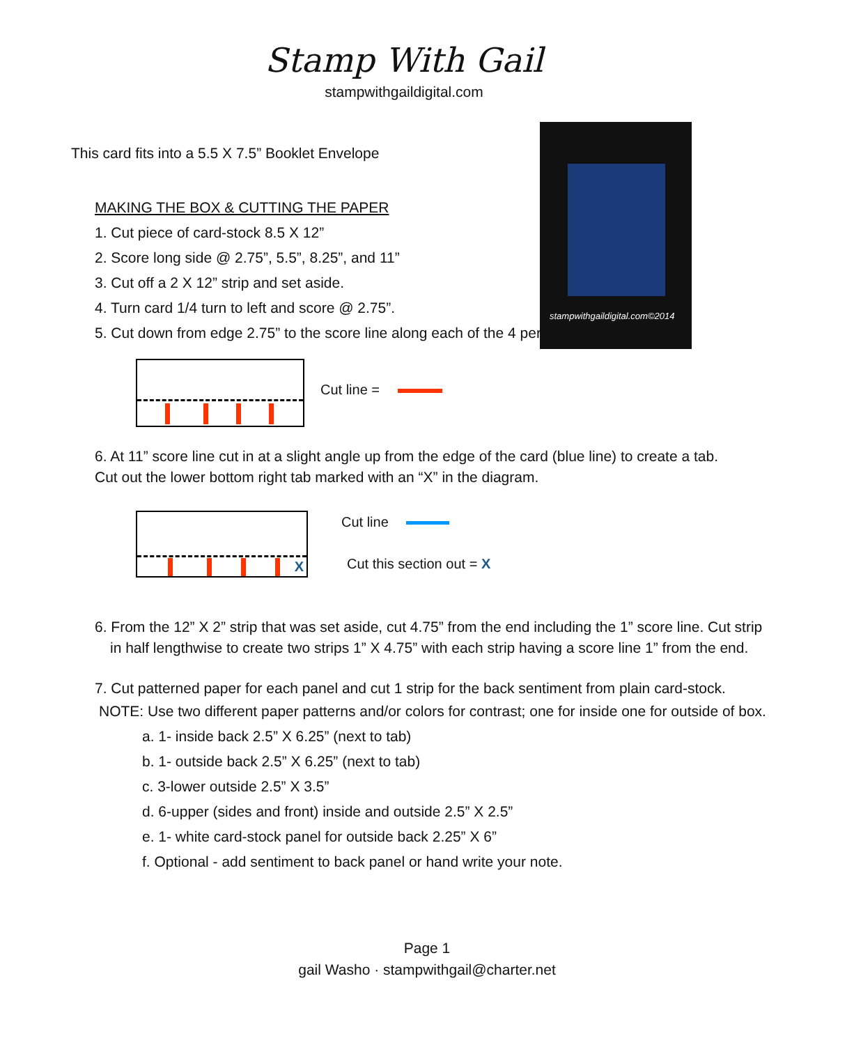Stamp With Gail
stampwithgaildigital.com
stampwithgaildigital.com©2014
This card fits into a 5.5 X 7.5” Booklet Envelope
MAKING THE BOX & CUTTING THE PAPER
1. Cut piece of card-stock 8.5 X 12”
2. Score long side @ 2.75”, 5.5”, 8.25”, and 11”
3. Cut off a 2 X 12” strip and set aside.
4. Turn card 1/4 turn to left and score @ 2.75”.
5. Cut down from edge 2.75” to the score line along each of the 4 perp
Cut line =
6. At 11” score line cut in at a slight angle up from the edge of the card (blue line) to create a tab.
Cut out the lower bottom right tab marked with an “X” in the diagram.
X Cut line
Cut this section out = X
6. From the 12” X 2” strip that was set aside, cut 4.75” from the end including the 1” score line. Cut strip
in half lengthwise to create two strips 1” X 4.75” with each strip having a score line 1” from the end.
7. Cut patterned paper for each panel and cut 1 strip for the back sentiment from plain card-stock.
NOTE: Use two different paper patterns and/or colors for contrast; one for inside one for outside of box.
a. 1- inside back 2.5” X 6.25” (next to tab)
b. 1- outside back 2.5” X 6.25” (next to tab)
c. 3-lower outside 2.5” X 3.5”
d. 6-upper (sides and front) inside and outside 2.5” X 2.5”
e. 1- white card-stock panel for outside back 2.25” X 6”
f. Optional - add sentiment to back panel or hand write your note.
Page 1
gail Washo · stampwithgail@charter.net